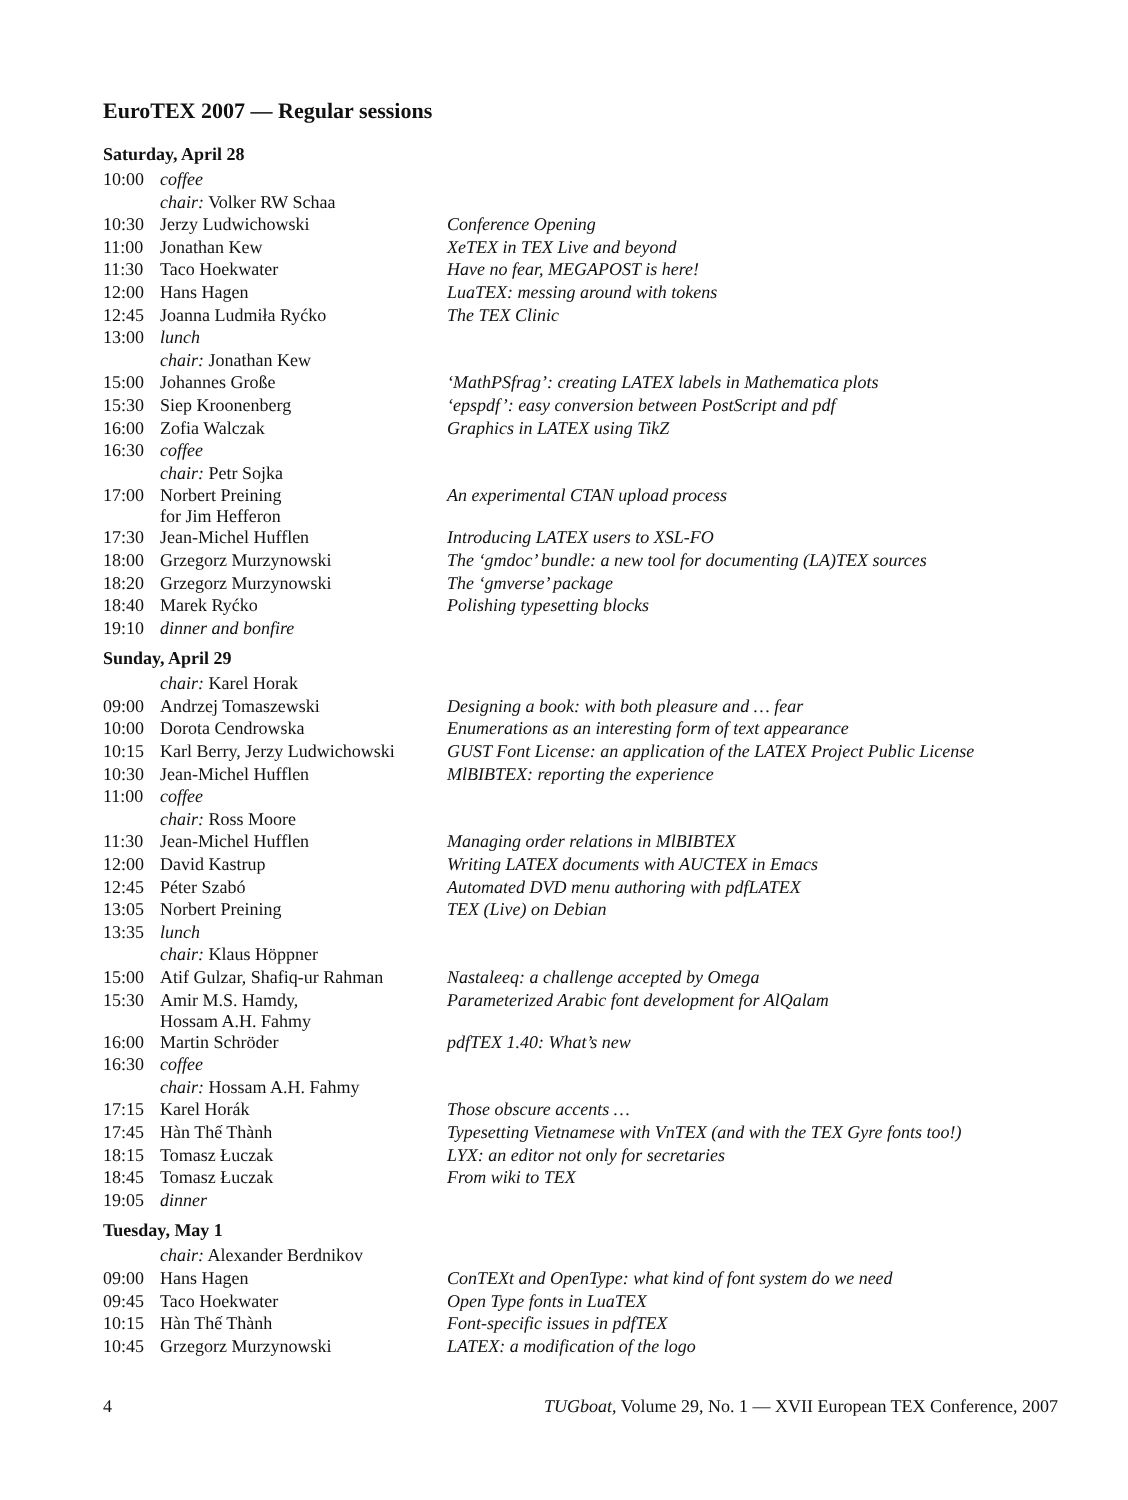EuroTEX 2007 — Regular sessions
Saturday, April 28
| 10:00 | coffee | |
| | chair: Volker RW Schaa | |
| 10:30 | Jerzy Ludwichowski | Conference Opening |
| 11:00 | Jonathan Kew | XeTEX in TEX Live and beyond |
| 11:30 | Taco Hoekwater | Have no fear, MEGAPOST is here! |
| 12:00 | Hans Hagen | LuaTEX: messing around with tokens |
| 12:45 | Joanna Ludmiła Ryćko | The TEX Clinic |
| 13:00 | lunch | |
| | chair: Jonathan Kew | |
| 15:00 | Johannes Große | ‘MathPSfrag’: creating LATEX labels in Mathematica plots |
| 15:30 | Siep Kroonenberg | ‘epspdf’: easy conversion between PostScript and pdf |
| 16:00 | Zofia Walczak | Graphics in LATEX using TikZ |
| 16:30 | coffee | |
| | chair: Petr Sojka | |
| 17:00 | Norbert Preining for Jim Hefferon | An experimental CTAN upload process |
| 17:30 | Jean-Michel Hufflen | Introducing LATEX users to XSL-FO |
| 18:00 | Grzegorz Murzynowski | The ‘gmdoc’ bundle: a new tool for documenting (LA)TEX sources |
| 18:20 | Grzegorz Murzynowski | The ‘gmverse’ package |
| 18:40 | Marek Ryćko | Polishing typesetting blocks |
| 19:10 | dinner and bonfire | |
Sunday, April 29
| | chair: Karel Horak | |
| 09:00 | Andrzej Tomaszewski | Designing a book: with both pleasure and … fear |
| 10:00 | Dorota Cendrowska | Enumerations as an interesting form of text appearance |
| 10:15 | Karl Berry, Jerzy Ludwichowski | GUST Font License: an application of the LATEX Project Public License |
| 10:30 | Jean-Michel Hufflen | MlBIBTEX: reporting the experience |
| 11:00 | coffee | |
| | chair: Ross Moore | |
| 11:30 | Jean-Michel Hufflen | Managing order relations in MlBIBTEX |
| 12:00 | David Kastrup | Writing LATEX documents with AUCTEX in Emacs |
| 12:45 | Péter Szabó | Automated DVD menu authoring with pdfLATEX |
| 13:05 | Norbert Preining | TEX (Live) on Debian |
| 13:35 | lunch | |
| | chair: Klaus Höppner | |
| 15:00 | Atif Gulzar, Shafiq-ur Rahman | Nastaleeq: a challenge accepted by Omega |
| 15:30 | Amir M.S. Hamdy, Hossam A.H. Fahmy | Parameterized Arabic font development for AlQalam |
| 16:00 | Martin Schröder | pdfTEX 1.40: What’s new |
| 16:30 | coffee | |
| | chair: Hossam A.H. Fahmy | |
| 17:15 | Karel Horák | Those obscure accents … |
| 17:45 | Hàn Thế Thành | Typesetting Vietnamese with VnTEX (and with the TEX Gyre fonts too!) |
| 18:15 | Tomasz Łuczak | LYX: an editor not only for secretaries |
| 18:45 | Tomasz Łuczak | From wiki to TEX |
| 19:05 | dinner | |
Tuesday, May 1
| | chair: Alexander Berdnikov | |
| 09:00 | Hans Hagen | ConTEXt and OpenType: what kind of font system do we need |
| 09:45 | Taco Hoekwater | Open Type fonts in LuaTEX |
| 10:15 | Hàn Thế Thành | Font-specific issues in pdfTEX |
| 10:45 | Grzegorz Murzynowski | LATEX: a modification of the logo |
4 TUGboat, Volume 29, No. 1 — XVII European TEX Conference, 2007